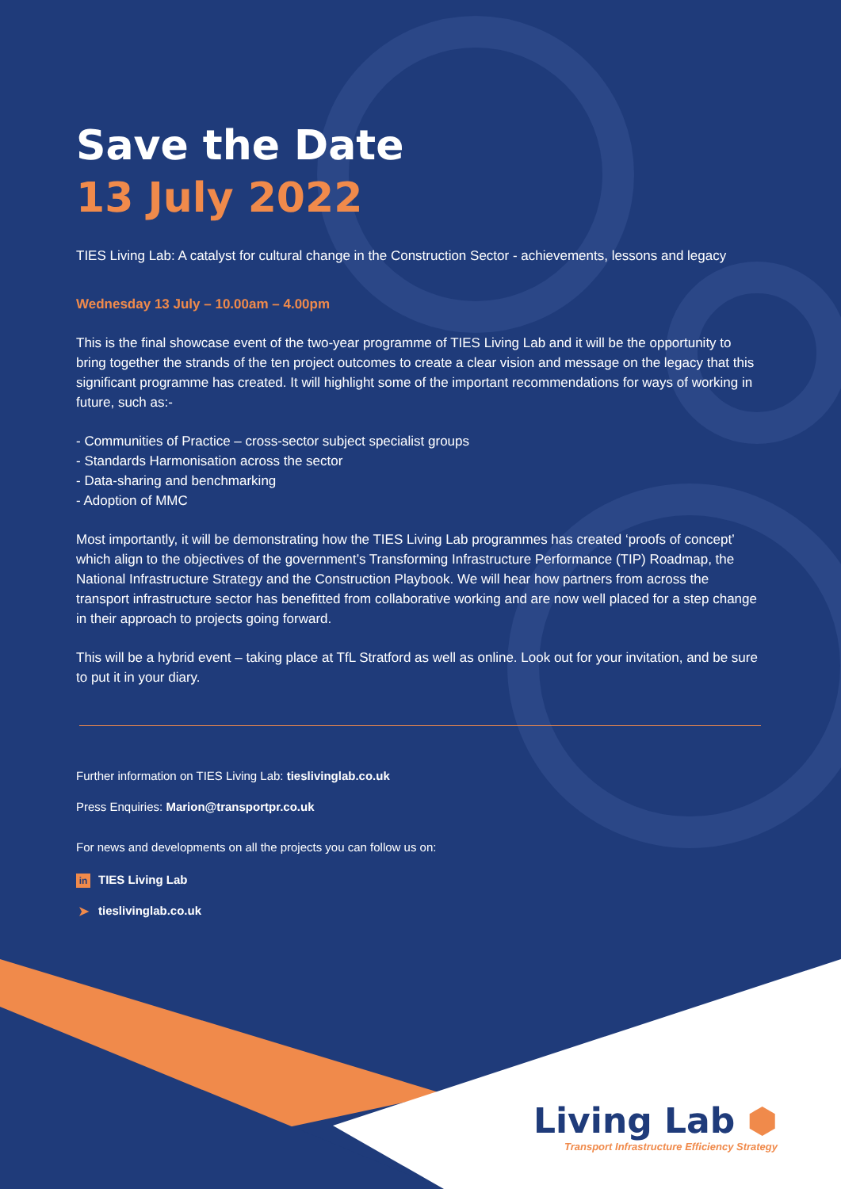Save the Date
13 July 2022
TIES Living Lab: A catalyst for cultural change in the Construction Sector - achievements, lessons and legacy
Wednesday 13 July – 10.00am – 4.00pm
This is the final showcase event of the two-year programme of TIES Living Lab and it will be the opportunity to bring together the strands of the ten project outcomes to create a clear vision and message on the legacy that this significant programme has created. It will highlight some of the important recommendations for ways of working in future, such as:-
- Communities of Practice – cross-sector subject specialist groups
- Standards Harmonisation across the sector
- Data-sharing and benchmarking
- Adoption of MMC
Most importantly, it will be demonstrating how the TIES Living Lab programmes has created ‘proofs of concept’ which align to the objectives of the government’s Transforming Infrastructure Performance (TIP) Roadmap, the National Infrastructure Strategy and the Construction Playbook. We will hear how partners from across the transport infrastructure sector has benefitted from collaborative working and are now well placed for a step change in their approach to projects going forward.
This will be a hybrid event – taking place at TfL Stratford as well as online. Look out for your invitation, and be sure to put it in your diary.
Further information on TIES Living Lab: tieslivinglab.co.uk
Press Enquiries: Marion@transportpr.co.uk
For news and developments on all the projects you can follow us on:
in TIES Living Lab
➤ tieslivinglab.co.uk
Living Lab ⬢
Transport Infrastructure Efficiency Strategy